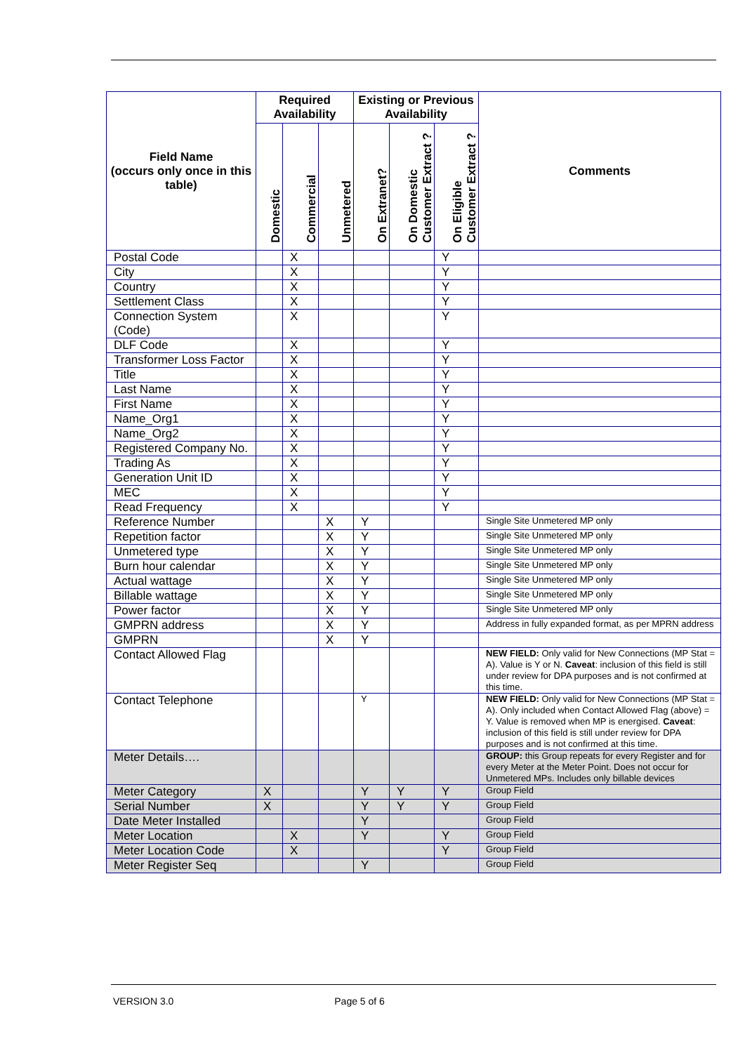| Field Name (occurs only once in this table) | Required Availability | | | Existing or Previous Availability | | | Comments |
| --- | --- | --- | --- | --- | --- | --- | --- |
| | Domestic | Commercial | Unmetered | On Extranet? | On Domestic Customer Extract ? | On Eligible Customer Extract ? | |
| Postal Code | | X | | | | Y | |
| City | | X | | | | Y | |
| Country | | X | | | | Y | |
| Settlement Class | | X | | | | Y | |
| Connection System (Code) | | X | | | | Y | |
| DLF Code | | X | | | | Y | |
| Transformer Loss Factor | | X | | | | Y | |
| Title | | X | | | | Y | |
| Last Name | | X | | | | Y | |
| First Name | | X | | | | Y | |
| Name_Org1 | | X | | | | Y | |
| Name_Org2 | | X | | | | Y | |
| Registered Company No. | | X | | | | Y | |
| Trading As | | X | | | | Y | |
| Generation Unit ID | | X | | | | Y | |
| MEC | | X | | | | Y | |
| Read Frequency | | X | | | | Y | |
| Reference Number | | | X | Y | | | Single Site Unmetered MP only |
| Repetition factor | | | X | Y | | | Single Site Unmetered MP only |
| Unmetered type | | | X | Y | | | Single Site Unmetered MP only |
| Burn hour calendar | | | X | Y | | | Single Site Unmetered MP only |
| Actual wattage | | | X | Y | | | Single Site Unmetered MP only |
| Billable wattage | | | X | Y | | | Single Site Unmetered MP only |
| Power factor | | | X | Y | | | Single Site Unmetered MP only |
| GMPRN address | | | X | Y | | | Address in fully expanded format, as per MPRN address |
| GMPRN | | | X | Y | | | |
| Contact Allowed Flag | | | | | | | NEW FIELD: Only valid for New Connections (MP Stat = A). Value is Y or N. Caveat : inclusion of this field is still under review for DPA purposes and is not confirmed at this time. |
| Contact Telephone | | | | Y | | | NEW FIELD: Only valid for New Connections (MP Stat = A). Only included when Contact Allowed Flag (above) = Y. Value is removed when MP is energised. Caveat : inclusion of this field is still under review for DPA purposes and is not confirmed at this time. |
| Meter Details…. | | | | | | | GROUP: this Group repeats for every Register and for every Meter at the Meter Point. Does not occur for Unmetered MPs. Includes only billable devices |
| Meter Category | X | | | Y | Y | Y | Group Field |
| Serial Number | X | | | Y | Y | Y | Group Field |
| Date Meter Installed | | | | Y | | | Group Field |
| Meter Location | | X | | Y | | Y | Group Field |
| Meter Location Code | | X | | | | Y | Group Field |
| Meter Register Seq | | | | Y | | | Group Field |
VERSION 3.0 Page 5 of 6